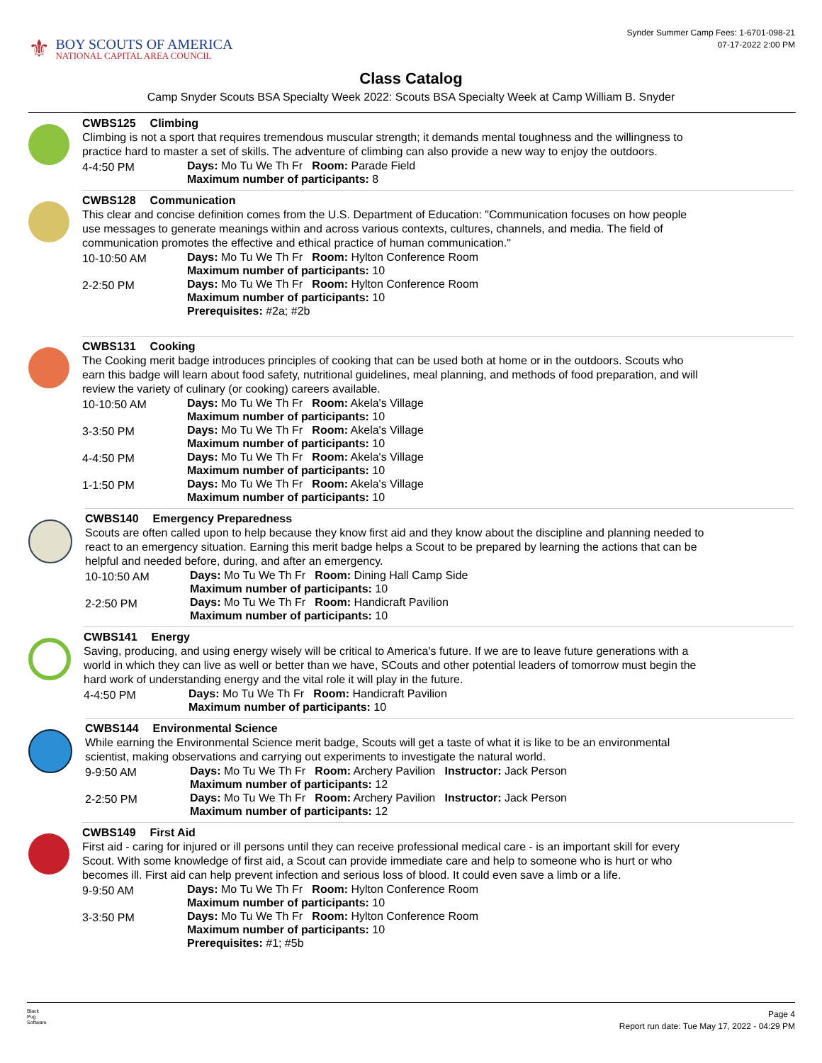⚜
BOY SCOUTS OF AMERICA
NATIONAL CAPITAL AREA COUNCIL
Synder Summer Camp Fees: 1-6701-098-21
07-17-2022 2:00 PM
Class Catalog
Camp Snyder Scouts BSA Specialty Week 2022: Scouts BSA Specialty Week at Camp William B. Snyder
CWBS125 Climbing
Climbing is not a sport that requires tremendous muscular strength; it demands mental toughness and the willingness to practice hard to master a set of skills. The adventure of climbing can also provide a new way to enjoy the outdoors.
4-4:50 PM Days: Mo Tu We Th Fr Room: Parade Field
Maximum number of participants: 8
CWBS128 Communication
This clear and concise definition comes from the U.S. Department of Education: "Communication focuses on how people use messages to generate meanings within and across various contexts, cultures, channels, and media. The field of communication promotes the effective and ethical practice of human communication."
10-10:50 AM Days: Mo Tu We Th Fr Room: Hylton Conference Room
Maximum number of participants: 10
2-2:50 PM Days: Mo Tu We Th Fr Room: Hylton Conference Room
Maximum number of participants: 10
Prerequisites: #2a; #2b
CWBS131 Cooking
The Cooking merit badge introduces principles of cooking that can be used both at home or in the outdoors. Scouts who earn this badge will learn about food safety, nutritional guidelines, meal planning, and methods of food preparation, and will review the variety of culinary (or cooking) careers available.
10-10:50 AM Days: Mo Tu We Th Fr Room: Akela's Village
Maximum number of participants: 10
3-3:50 PM Days: Mo Tu We Th Fr Room: Akela's Village
Maximum number of participants: 10
4-4:50 PM Days: Mo Tu We Th Fr Room: Akela's Village
Maximum number of participants: 10
1-1:50 PM Days: Mo Tu We Th Fr Room: Akela's Village
Maximum number of participants: 10
CWBS140 Emergency Preparedness
Scouts are often called upon to help because they know first aid and they know about the discipline and planning needed to react to an emergency situation. Earning this merit badge helps a Scout to be prepared by learning the actions that can be helpful and needed before, during, and after an emergency.
10-10:50 AM Days: Mo Tu We Th Fr Room: Dining Hall Camp Side
Maximum number of participants: 10
2-2:50 PM Days: Mo Tu We Th Fr Room: Handicraft Pavilion
Maximum number of participants: 10
CWBS141 Energy
Saving, producing, and using energy wisely will be critical to America's future. If we are to leave future generations with a world in which they can live as well or better than we have, SCouts and other potential leaders of tomorrow must begin the hard work of understanding energy and the vital role it will play in the future.
4-4:50 PM Days: Mo Tu We Th Fr Room: Handicraft Pavilion
Maximum number of participants: 10
CWBS144 Environmental Science
While earning the Environmental Science merit badge, Scouts will get a taste of what it is like to be an environmental scientist, making observations and carrying out experiments to investigate the natural world.
9-9:50 AM Days: Mo Tu We Th Fr Room: Archery Pavilion Instructor: Jack Person
Maximum number of participants: 12
2-2:50 PM Days: Mo Tu We Th Fr Room: Archery Pavilion Instructor: Jack Person
Maximum number of participants: 12
CWBS149 First Aid
First aid - caring for injured or ill persons until they can receive professional medical care - is an important skill for every Scout. With some knowledge of first aid, a Scout can provide immediate care and help to someone who is hurt or who becomes ill. First aid can help prevent infection and serious loss of blood. It could even save a limb or a life.
9-9:50 AM Days: Mo Tu We Th Fr Room: Hylton Conference Room
Maximum number of participants: 10
3-3:50 PM Days: Mo Tu We Th Fr Room: Hylton Conference Room
Maximum number of participants: 10
Prerequisites: #1; #5b
Black
Pug
Software
Page 4
Report run date: Tue May 17, 2022 - 04:29 PM